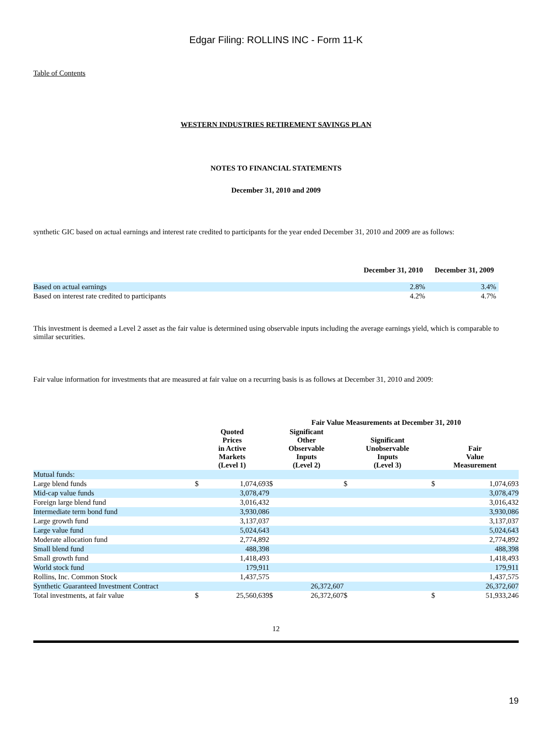Edgar Filing: ROLLINS INC - Form 11-K
Table of Contents
WESTERN INDUSTRIES RETIREMENT SAVINGS PLAN
NOTES TO FINANCIAL STATEMENTS
December 31, 2010 and 2009
synthetic GIC based on actual earnings and interest rate credited to participants for the year ended December 31, 2010 and 2009 are as follows:
| | December 31, 2010 | December 31, 2009 |
| --- | --- | --- |
| Based on actual earnings | 2.8% | 3.4% |
| Based on interest rate credited to participants | 4.2% | 4.7% |
This investment is deemed a Level 2 asset as the fair value is determined using observable inputs including the average earnings yield, which is comparable to similar securities.
Fair value information for investments that are measured at fair value on a recurring basis is as follows at December 31, 2010 and 2009:
| | Fair Value Measurements at December 31, 2010 | | | | | | | |
| --- | --- | --- | --- | --- | --- | --- | --- | --- |
| | Quoted Prices in Active Markets (Level 1) | | Significant Other Observable Inputs (Level 2) | | Significant Unobservable Inputs (Level 3) | | Fair Value Measurement | |
| Mutual funds: | | | | | | | | |
| Large blend funds | $ | 1,074,693 | $ | | $ | | $ | 1,074,693 |
| Mid-cap value funds | | 3,078,479 | | | | | | 3,078,479 |
| Foreign large blend fund | | 3,016,432 | | | | | | 3,016,432 |
| Intermediate term bond fund | | 3,930,086 | | | | | | 3,930,086 |
| Large growth fund | | 3,137,037 | | | | | | 3,137,037 |
| Large value fund | | 5,024,643 | | | | | | 5,024,643 |
| Moderate allocation fund | | 2,774,892 | | | | | | 2,774,892 |
| Small blend fund | | 488,398 | | | | | | 488,398 |
| Small growth fund | | 1,418,493 | | | | | | 1,418,493 |
| World stock fund | | 179,911 | | | | | | 179,911 |
| Rollins, Inc. Common Stock | | 1,437,575 | | | | | | 1,437,575 |
| Synthetic Guaranteed Investment Contract | | | | 26,372,607 | | | | 26,372,607 |
| Total investments, at fair value | $ | 25,560,639 | $ | 26,372,607 | $ | | $ | 51,933,246 |
12
19